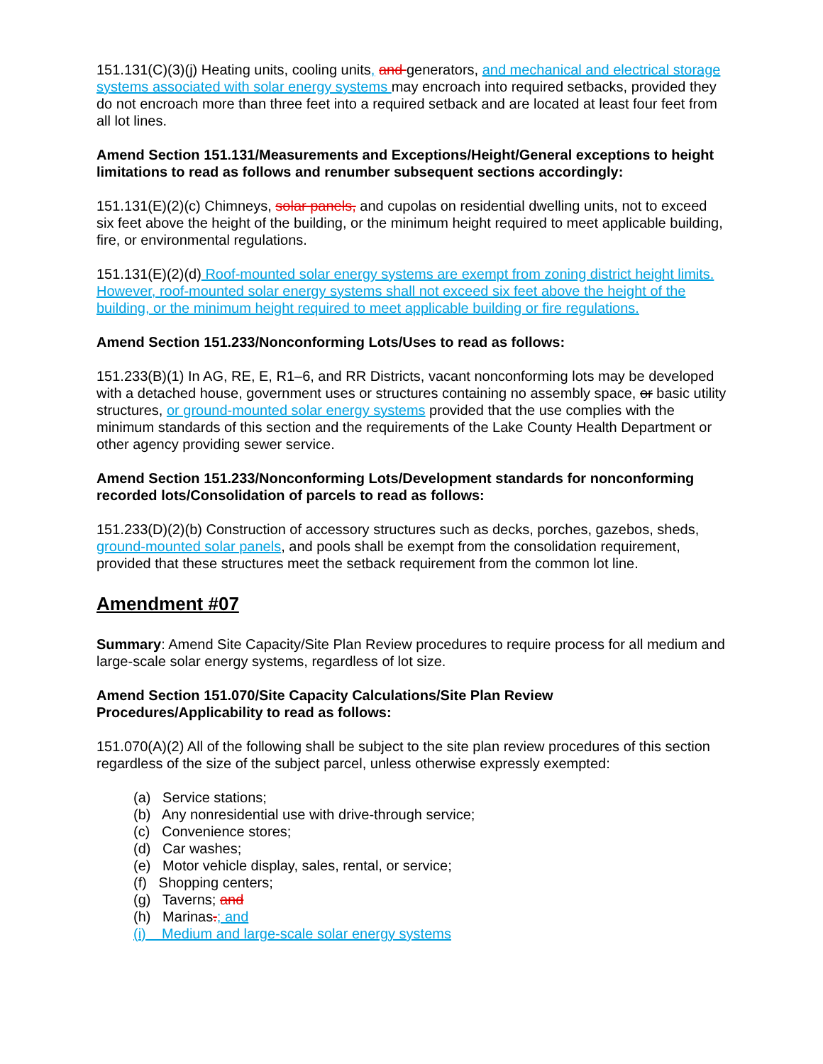151.131(C)(3)(j) Heating units, cooling units, and generators, and mechanical and electrical storage systems associated with solar energy systems may encroach into required setbacks, provided they do not encroach more than three feet into a required setback and are located at least four feet from all lot lines.
Amend Section 151.131/Measurements and Exceptions/Height/General exceptions to height limitations to read as follows and renumber subsequent sections accordingly:
151.131(E)(2)(c) Chimneys, solar panels, and cupolas on residential dwelling units, not to exceed six feet above the height of the building, or the minimum height required to meet applicable building, fire, or environmental regulations.
151.131(E)(2)(d) Roof-mounted solar energy systems are exempt from zoning district height limits. However, roof-mounted solar energy systems shall not exceed six feet above the height of the building, or the minimum height required to meet applicable building or fire regulations.
Amend Section 151.233/Nonconforming Lots/Uses to read as follows:
151.233(B)(1) In AG, RE, E, R1–6, and RR Districts, vacant nonconforming lots may be developed with a detached house, government uses or structures containing no assembly space, or basic utility structures, or ground-mounted solar energy systems provided that the use complies with the minimum standards of this section and the requirements of the Lake County Health Department or other agency providing sewer service.
Amend Section 151.233/Nonconforming Lots/Development standards for nonconforming recorded lots/Consolidation of parcels to read as follows:
151.233(D)(2)(b) Construction of accessory structures such as decks, porches, gazebos, sheds, ground-mounted solar panels, and pools shall be exempt from the consolidation requirement, provided that these structures meet the setback requirement from the common lot line.
Amendment #07
Summary: Amend Site Capacity/Site Plan Review procedures to require process for all medium and large-scale solar energy systems, regardless of lot size.
Amend Section 151.070/Site Capacity Calculations/Site Plan Review
Procedures/Applicability to read as follows:
151.070(A)(2) All of the following shall be subject to the site plan review procedures of this section regardless of the size of the subject parcel, unless otherwise expressly exempted:
(a) Service stations;
(b) Any nonresidential use with drive-through service;
(c) Convenience stores;
(d) Car washes;
(e) Motor vehicle display, sales, rental, or service;
(f) Shopping centers;
(g) Taverns; and
(h) Marinas.; and
(i) Medium and large-scale solar energy systems